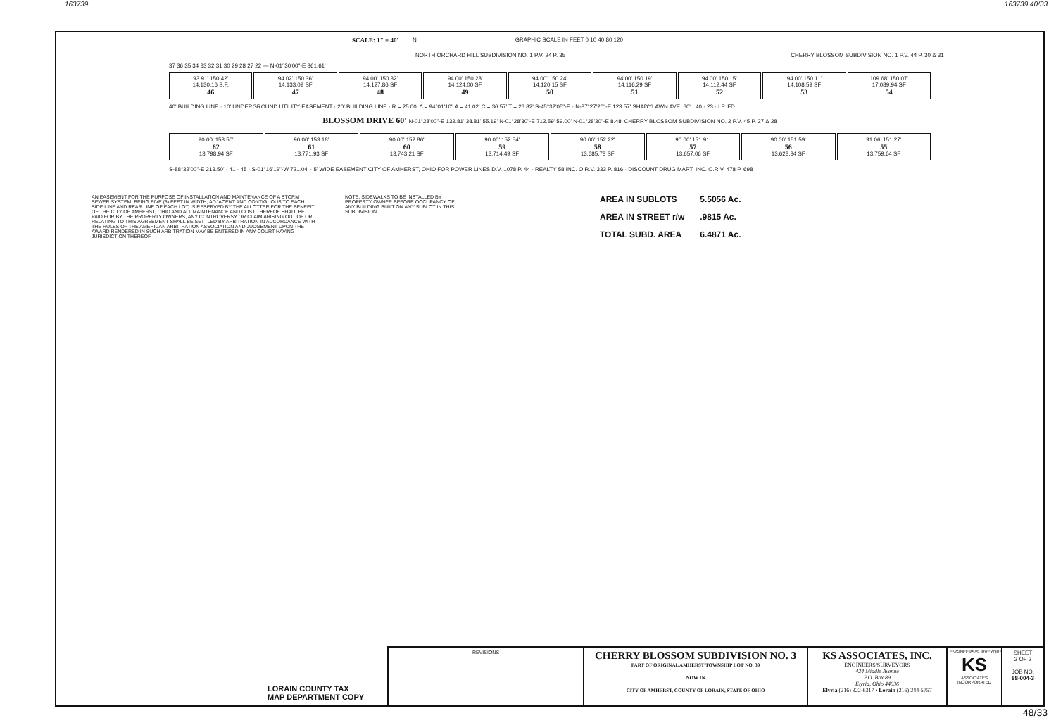163739 163739 40/33
SCALE: 1" = 40' N GRAPHIC SCALE IN FEET 0 10 40 80 120
NORTH ORCHARD HILL SUBDIVISION NO. 1 P.V. 24 P. 35 CHERRY BLOSSOM SUBDIVISION NO. 1 P.V. 44 P. 30 & 31
37 36 35 34 33 32 31 30 29 28 27 22 — N-01°30'00"-E 861.61'
93.91' 150.42'
14,130.16 S.F.
46
94.02' 150.36'
14,133.09 SF
47
94.00' 150.32'
14,127.86 SF
48
94.00' 150.28'
14,124.00 SF
49
94.00' 150.24'
14,120.15 SF
50
94.00' 150.19'
14,116.29 SF
51
94.00' 150.15'
14,112.44 SF
52
94.00' 150.11'
14,108.59 SF
53
109.68' 150.07'
17,089.94 SF
54
40' BUILDING LINE · 10' UNDERGROUND UTILITY EASEMENT · 20' BUILDING LINE · R = 25.00' Δ = 94°01'10" A = 41.02' C = 36.57' T = 26.82' S-45°32'05"-E · N-87°27'20"-E 123.57' SHADYLAWN AVE. 60' · 40 · 23 · I.P. FD.
BLOSSOM DRIVE 60' N-01°28'00"-E 132.81' 38.81' 55.19' N-01°28'30"-E 712.59' 59.00' N-01°28'30"-E 8.48' CHERRY BLOSSOM SUBDIVISION NO. 2 P.V. 45 P. 27 & 28
90.00' 153.50'
62
13,798.94 SF
90.00' 153.18'
61
13,771.93 SF
90.00' 152.86'
60
13,743.21 SF
90.00' 152.54'
59
13,714.49 SF
90.00' 152.22'
58
13,685.78 SF
90.00' 151.91'
57
13,657.06 SF
90.00' 151.59'
56
13,628.34 SF
91.06' 151.27'
55
13,759.64 SF
S-88°32'00"-E 213.50' · 41 · 45 · S-01°16'19"-W 721.04' · 5' WIDE EASEMENT CITY OF AMHERST, OHIO FOR POWER LINES D.V. 1078 P. 44 · REALTY 58 INC. O.R.V. 333 P. 816 · DISCOUNT DRUG MART, INC. O.R.V. 478 P. 698
AN EASEMENT FOR THE PURPOSE OF INSTALLATION AND MAINTENANCE OF A STORM SEWER SYSTEM, BEING FIVE (5) FEET IN WIDTH, ADJACENT AND CONTIGUOUS TO EACH SIDE LINE AND REAR LINE OF EACH LOT, IS RESERVED BY THE ALLOTTER FOR THE BENEFIT OF THE CITY OF AMHERST, OHIO AND ALL MAINTENANCE AND COST THEREOF SHALL BE PAID FOR BY THE PROPERTY OWNERS, ANY CONTROVERSY OR CLAIM ARISING OUT OF OR RELATING TO THIS AGREEMENT SHALL BE SETTLED BY ARBITRATION IN ACCORDANCE WITH THE RULES OF THE AMERICAN ARBITRATION ASSOCIATION AND JUDGEMENT UPON THE AWARD RENDERED IN SUCH ARBITRATION MAY BE ENTERED IN ANY COURT HAVING JURISDICTION THEREOF.
NOTE: SIDEWALKS TO BE INSTALLED BY PROPERTY OWNER BEFORE OCCUPANCY OF ANY BUILDING BUILT ON ANY SUBLOT IN THIS SUBDIVISION.
| AREA IN SUBLOTS | 5.5056 Ac. |
| AREA IN STREET r/w | .9815 Ac. |
| TOTAL SUBD. AREA | 6.4871 Ac. |
LORAIN COUNTY TAX
MAP DEPARTMENT COPY
REVISIONS
CHERRY BLOSSOM SUBDIVISION NO. 3
PART OF ORIGINAL AMHERST TOWNSHIP LOT NO. 39
NOW IN
CITY OF AMHERST, COUNTY OF LORAIN, STATE OF OHIO
KS ASSOCIATES, INC.
ENGINEERS/SURVEYORS
424 Middle Avenue
P.O. Box 89
Elyria, Ohio 44036
Elyria (216) 322-6317 • Lorain (216) 244-5757
ENGINEERS/SURVEYORS
KS
ASSOCIATES INCORPORATED
SHEET
2 OF 2
JOB NO.
88-004-3
48/33